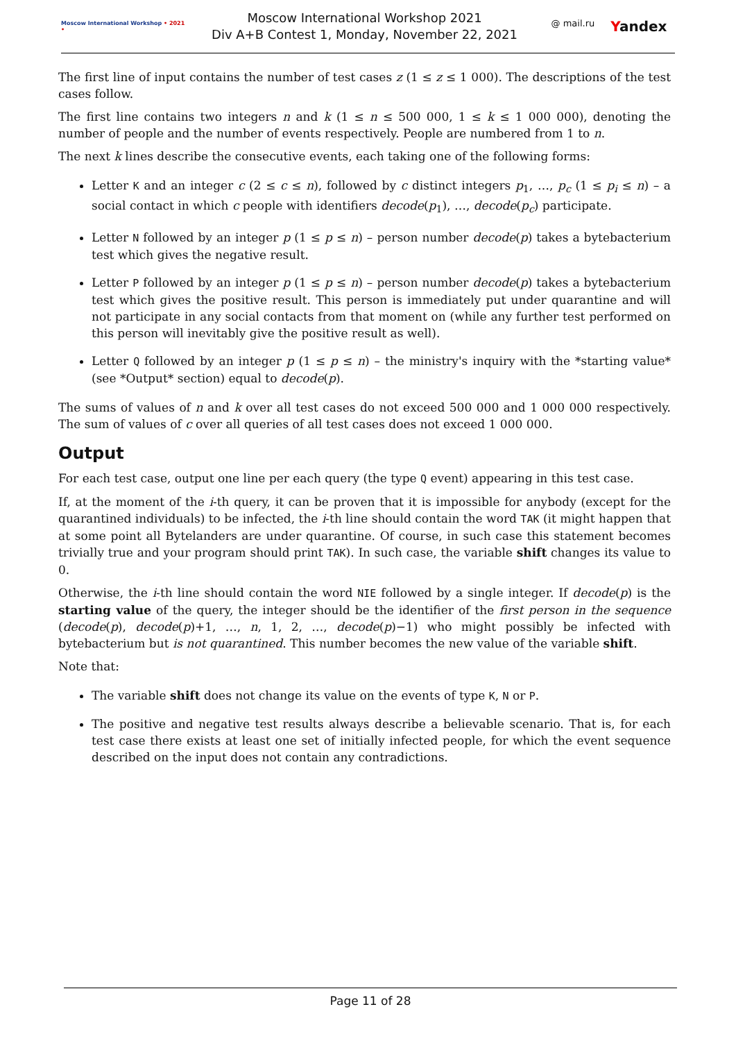Moscow International Workshop • 2021 •
Moscow International Workshop 2021
Div A+B Contest 1, Monday, November 22, 2021
@ mail.ru Yandex
The first line of input contains the number of test cases z (1 ≤ z ≤ 1 000). The descriptions of the test cases follow.
The first line contains two integers n and k (1 ≤ n ≤ 500 000, 1 ≤ k ≤ 1 000 000), denoting the number of people and the number of events respectively. People are numbered from 1 to n.
The next k lines describe the consecutive events, each taking one of the following forms:
Letter K and an integer c (2 ≤ c ≤ n), followed by c distinct integers p<sub>1</sub>, …, p<sub>c</sub> (1 ≤ p<sub>i</sub> ≤ n) – a social contact in which c people with identifiers decode(p<sub>1</sub>), …, decode(p<sub>c</sub>) participate.
Letter N followed by an integer p (1 ≤ p ≤ n) – person number decode(p) takes a bytebacterium test which gives the negative result.
Letter P followed by an integer p (1 ≤ p ≤ n) – person number decode(p) takes a bytebacterium test which gives the positive result. This person is immediately put under quarantine and will not participate in any social contacts from that moment on (while any further test performed on this person will inevitably give the positive result as well).
Letter Q followed by an integer p (1 ≤ p ≤ n) – the ministry's inquiry with the *starting value* (see *Output* section) equal to decode(p).
The sums of values of n and k over all test cases do not exceed 500 000 and 1 000 000 respectively. The sum of values of c over all queries of all test cases does not exceed 1 000 000.
Output
For each test case, output one line per each query (the type Q event) appearing in this test case.
If, at the moment of the i-th query, it can be proven that it is impossible for anybody (except for the quarantined individuals) to be infected, the i-th line should contain the word TAK (it might happen that at some point all Bytelanders are under quarantine. Of course, in such case this statement becomes trivially true and your program should print TAK). In such case, the variable shift changes its value to 0.
Otherwise, the i-th line should contain the word NIE followed by a single integer. If decode(p) is the starting value of the query, the integer should be the identifier of the first person in the sequence (decode(p), decode(p)+1, …, n, 1, 2, …, decode(p)−1) who might possibly be infected with bytebacterium but is not quarantined. This number becomes the new value of the variable shift.
Note that:
The variable shift does not change its value on the events of type K, N or P.
The positive and negative test results always describe a believable scenario. That is, for each test case there exists at least one set of initially infected people, for which the event sequence described on the input does not contain any contradictions.
Page 11 of 28